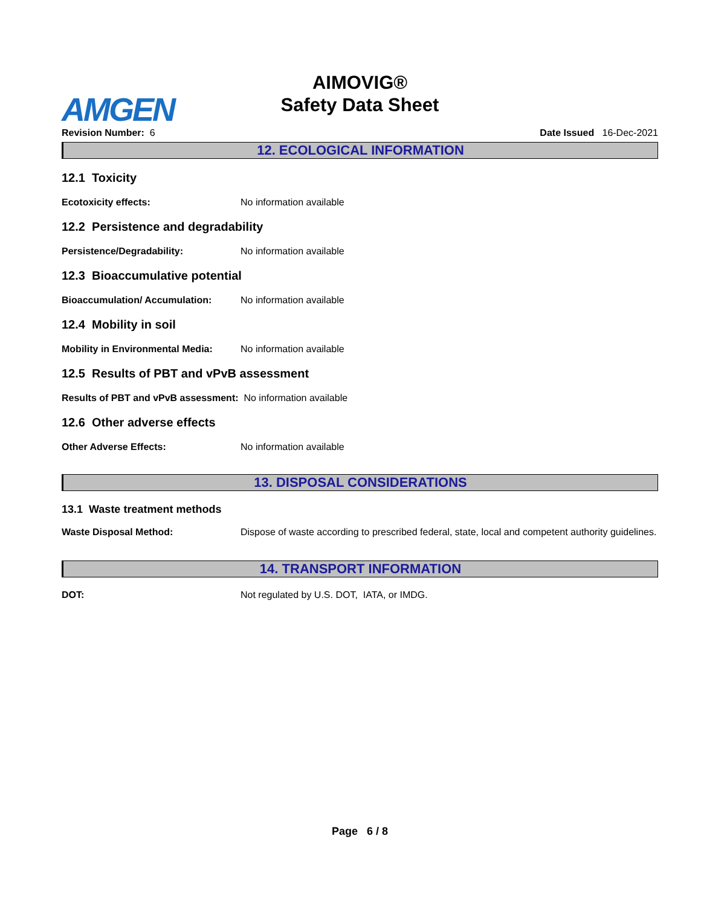AIMOVIG®
Safety Data Sheet
AMGEN
Revision Number: 6 Date Issued 16-Dec-2021
12. ECOLOGICAL INFORMATION
12.1 Toxicity
Ecotoxicity effects: No information available
12.2 Persistence and degradability
Persistence/Degradability: No information available
12.3 Bioaccumulative potential
Bioaccumulation/ Accumulation: No information available
12.4 Mobility in soil
Mobility in Environmental Media: No information available
12.5 Results of PBT and vPvB assessment
Results of PBT and vPvB assessment: No information available
12.6 Other adverse effects
Other Adverse Effects: No information available
13. DISPOSAL CONSIDERATIONS
13.1 Waste treatment methods
Waste Disposal Method: Dispose of waste according to prescribed federal, state, local and competent authority guidelines.
14. TRANSPORT INFORMATION
DOT: Not regulated by U.S. DOT, IATA, or IMDG.
Page 6 / 8